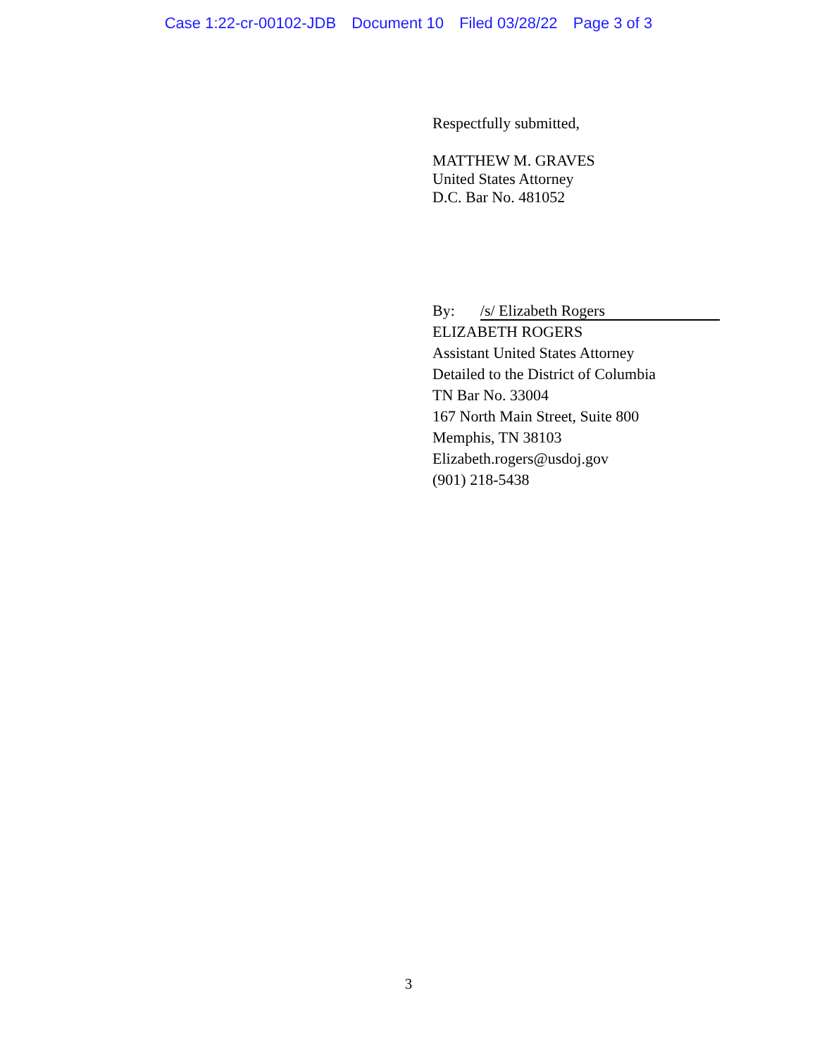Case 1:22-cr-00102-JDB Document 10 Filed 03/28/22 Page 3 of 3
Respectfully submitted,
MATTHEW M. GRAVES
United States Attorney
D.C. Bar No. 481052
By: /s/ Elizabeth Rogers
ELIZABETH ROGERS
Assistant United States Attorney
Detailed to the District of Columbia
TN Bar No. 33004
167 North Main Street, Suite 800
Memphis, TN 38103
Elizabeth.rogers@usdoj.gov
(901) 218-5438
3